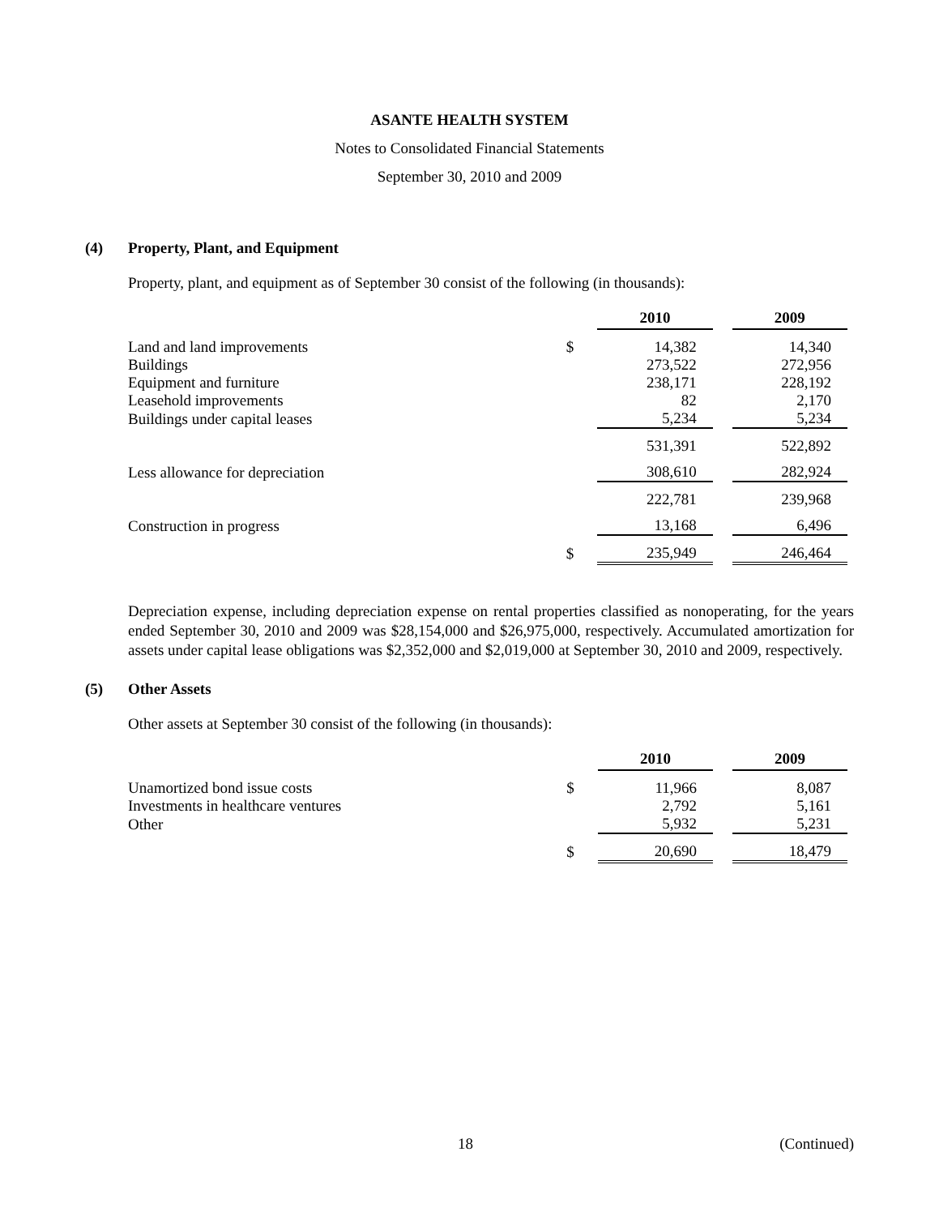ASANTE HEALTH SYSTEM
Notes to Consolidated Financial Statements
September 30, 2010 and 2009
(4) Property, Plant, and Equipment
Property, plant, and equipment as of September 30 consist of the following (in thousands):
| | | 2010 | | 2009 |
| Land and land improvements | $ | 14,382 | | 14,340 |
| Buildings | | 273,522 | | 272,956 |
| Equipment and furniture | | 238,171 | | 228,192 |
| Leasehold improvements | | 82 | | 2,170 |
| Buildings under capital leases | | 5,234 | | 5,234 |
| | | 531,391 | | 522,892 |
| Less allowance for depreciation | | 308,610 | | 282,924 |
| | | 222,781 | | 239,968 |
| Construction in progress | | 13,168 | | 6,496 |
| | $ | 235,949 | | 246,464 |
Depreciation expense, including depreciation expense on rental properties classified as nonoperating, for the years ended September 30, 2010 and 2009 was $28,154,000 and $26,975,000, respectively. Accumulated amortization for assets under capital lease obligations was $2,352,000 and $2,019,000 at September 30, 2010 and 2009, respectively.
(5) Other Assets
Other assets at September 30 consist of the following (in thousands):
| | | 2010 | | 2009 |
| Unamortized bond issue costs | $ | 11,966 | | 8,087 |
| Investments in healthcare ventures | | 2,792 | | 5,161 |
| Other | | 5,932 | | 5,231 |
| | $ | 20,690 | | 18,479 |
18 (Continued)